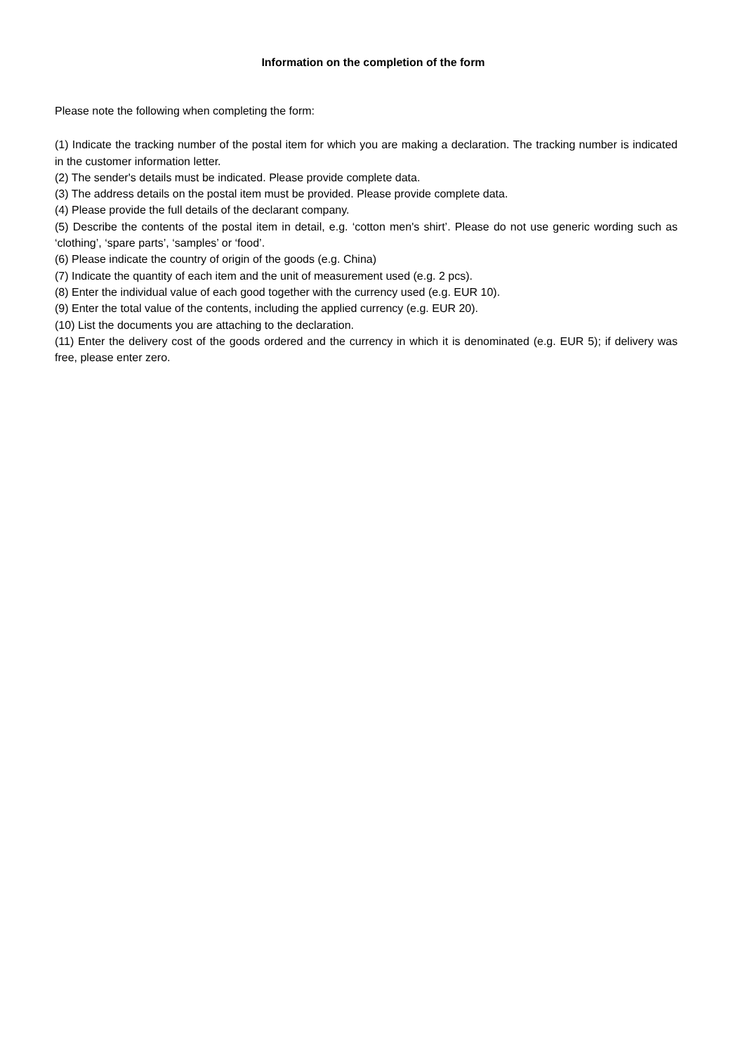Information on the completion of the form
Please note the following when completing the form:
(1) Indicate the tracking number of the postal item for which you are making a declaration. The tracking number is indicated in the customer information letter.
(2) The sender's details must be indicated. Please provide complete data.
(3) The address details on the postal item must be provided. Please provide complete data.
(4) Please provide the full details of the declarant company.
(5) Describe the contents of the postal item in detail, e.g. ‘cotton men's shirt’. Please do not use generic wording such as ‘clothing’, ‘spare parts’, ‘samples’ or ‘food’.
(6) Please indicate the country of origin of the goods (e.g. China)
(7) Indicate the quantity of each item and the unit of measurement used (e.g. 2 pcs).
(8) Enter the individual value of each good together with the currency used (e.g. EUR 10).
(9) Enter the total value of the contents, including the applied currency (e.g. EUR 20).
(10) List the documents you are attaching to the declaration.
(11) Enter the delivery cost of the goods ordered and the currency in which it is denominated (e.g. EUR 5); if delivery was free, please enter zero.